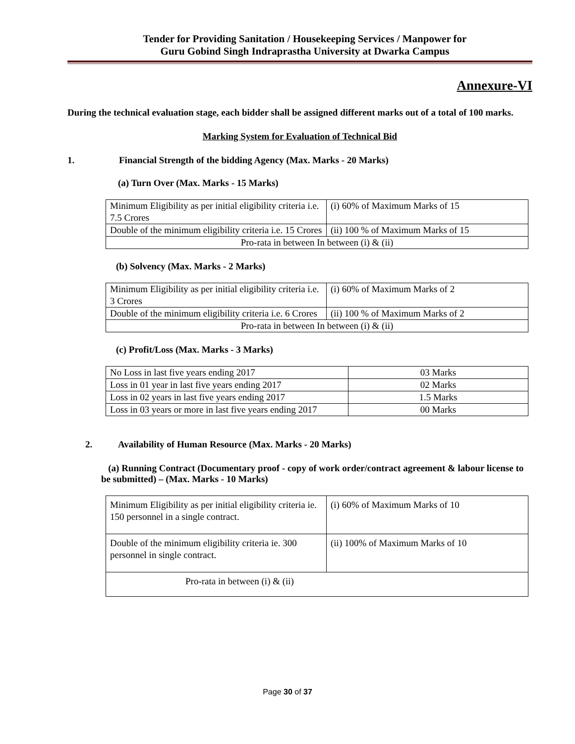Tender for Providing Sanitation / Housekeeping Services / Manpower for
Guru Gobind Singh Indraprastha University at Dwarka Campus
Annexure-VI
During the technical evaluation stage, each bidder shall be assigned different marks out of a total of 100 marks.
Marking System for Evaluation of Technical Bid
1. Financial Strength of the bidding Agency (Max. Marks - 20 Marks)
(a) Turn Over (Max. Marks - 15 Marks)
| Minimum Eligibility as per initial eligibility criteria i.e. 7.5 Crores | (i) 60% of Maximum Marks of 15 |
| Double of the minimum eligibility criteria i.e. 15 Crores | (ii) 100 % of Maximum Marks of 15 |
| Pro-rata in between In between (i) & (ii) | |
(b) Solvency (Max. Marks - 2 Marks)
| Minimum Eligibility as per initial eligibility criteria i.e. 3 Crores | (i) 60% of Maximum Marks of 2 |
| Double of the minimum eligibility criteria i.e. 6 Crores | (ii) 100 % of Maximum Marks of 2 |
| Pro-rata in between In between (i) & (ii) | |
(c) Profit/Loss (Max. Marks - 3 Marks)
| No Loss in last five years ending 2017 | 03 Marks |
| Loss in 01 year in last five years ending 2017 | 02 Marks |
| Loss in 02 years in last five years ending 2017 | 1.5 Marks |
| Loss in 03 years or more in last five years ending 2017 | 00 Marks |
2. Availability of Human Resource (Max. Marks - 20 Marks)
(a) Running Contract (Documentary proof - copy of work order/contract agreement & labour license to be submitted) – (Max. Marks - 10 Marks)
| Minimum Eligibility as per initial eligibility criteria ie. 150 personnel in a single contract. | (i) 60% of Maximum Marks of 10 |
| Double of the minimum eligibility criteria ie. 300 personnel in single contract. | (ii) 100% of Maximum Marks of 10 |
| Pro-rata in between (i) & (ii) | |
Page 30 of 37